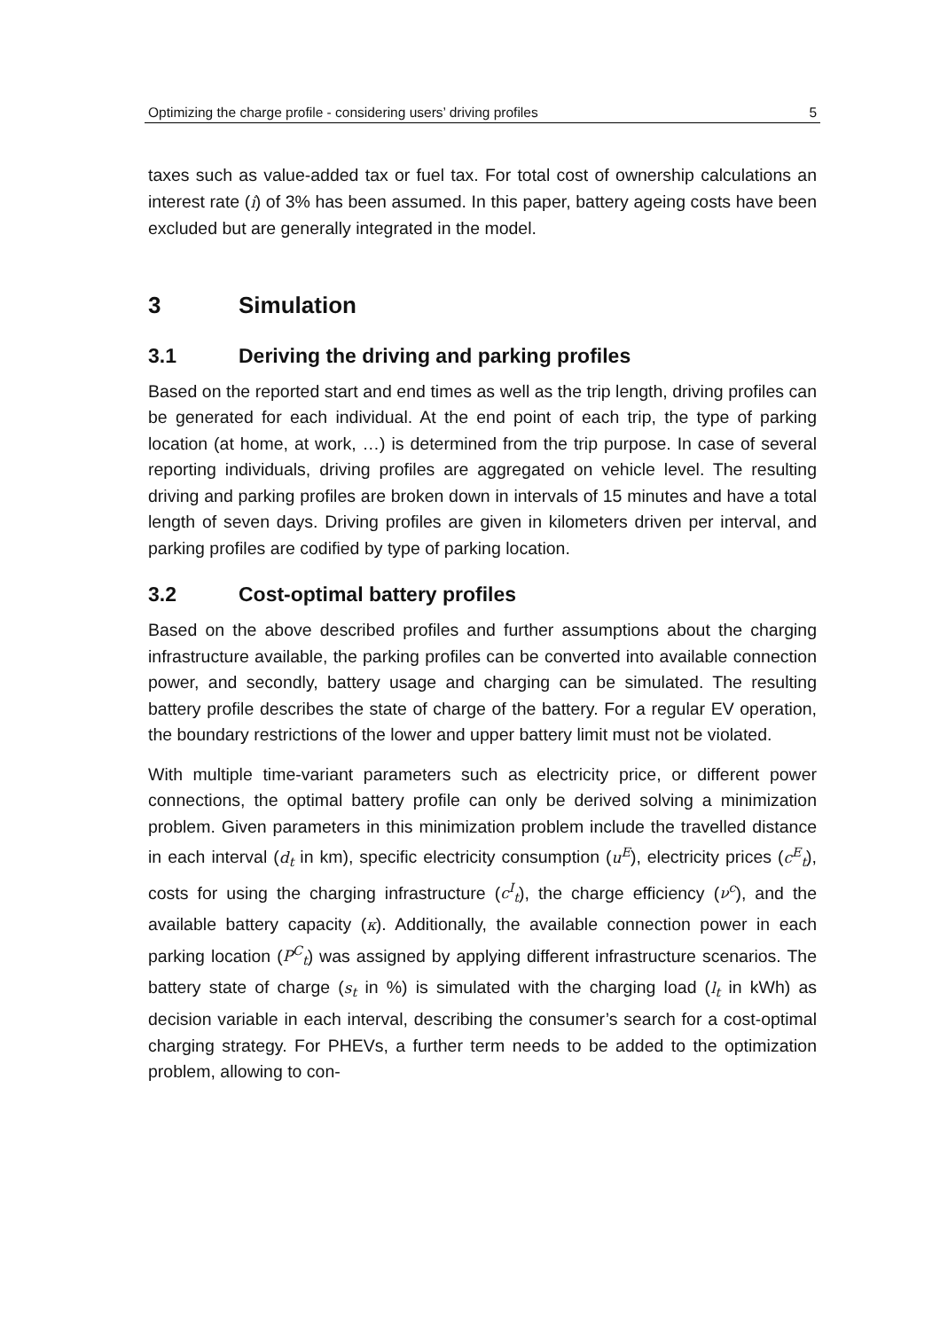Optimizing the charge profile - considering users’ driving profiles 5
taxes such as value-added tax or fuel tax. For total cost of ownership calculations an interest rate (i) of 3% has been assumed. In this paper, battery ageing costs have been excluded but are generally integrated in the model.
3 Simulation
3.1 Deriving the driving and parking profiles
Based on the reported start and end times as well as the trip length, driving profiles can be generated for each individual. At the end point of each trip, the type of parking location (at home, at work, …) is determined from the trip purpose. In case of several reporting individuals, driving profiles are aggregated on vehicle level. The resulting driving and parking profiles are broken down in intervals of 15 minutes and have a total length of seven days. Driving profiles are given in kilometers driven per interval, and parking profiles are codified by type of parking location.
3.2 Cost-optimal battery profiles
Based on the above described profiles and further assumptions about the charging infrastructure available, the parking profiles can be converted into available connection power, and secondly, battery usage and charging can be simulated. The resulting battery profile describes the state of charge of the battery. For a regular EV operation, the boundary restrictions of the lower and upper battery limit must not be violated.
With multiple time-variant parameters such as electricity price, or different power connections, the optimal battery profile can only be derived solving a minimization problem. Given parameters in this minimization problem include the travelled distance in each interval (d<sub>t</sub> in km), specific electricity consumption (u<sup>E</sup>), electricity prices (c<sup>E</sup><sub>t</sub>), costs for using the charging infrastructure (c<sup>I</sup><sub>t</sub>), the charge efficiency (ν<sup>c</sup>), and the available battery capacity (κ). Additionally, the available connection power in each parking location (P<sup>C</sup><sub>t</sub>) was assigned by applying different infrastructure scenarios. The battery state of charge (s<sub>t</sub> in %) is simulated with the charging load (l<sub>t</sub> in kWh) as decision variable in each interval, describing the consumer’s search for a cost-optimal charging strategy. For PHEVs, a further term needs to be added to the optimization problem, allowing to con-